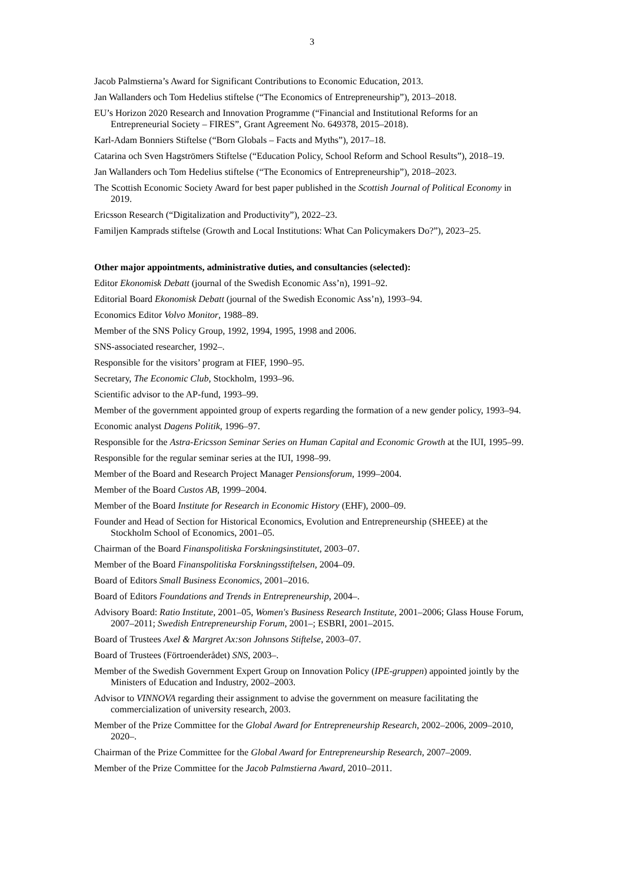3
Jacob Palmstierna’s Award for Significant Contributions to Economic Education, 2013.
Jan Wallanders och Tom Hedelius stiftelse (“The Economics of Entrepreneurship”), 2013–2018.
EU’s Horizon 2020 Research and Innovation Programme (“Financial and Institutional Reforms for an Entrepreneurial Society – FIRES”, Grant Agreement No. 649378, 2015–2018).
Karl-Adam Bonniers Stiftelse (“Born Globals – Facts and Myths”), 2017–18.
Catarina och Sven Hagströmers Stiftelse (“Education Policy, School Reform and School Results”), 2018–19.
Jan Wallanders och Tom Hedelius stiftelse (“The Economics of Entrepreneurship”), 2018–2023.
The Scottish Economic Society Award for best paper published in the Scottish Journal of Political Economy in 2019.
Ericsson Research (“Digitalization and Productivity”), 2022–23.
Familjen Kamprads stiftelse (Growth and Local Institutions: What Can Policymakers Do?”), 2023–25.
Other major appointments, administrative duties, and consultancies (selected):
Editor Ekonomisk Debatt (journal of the Swedish Economic Ass’n), 1991–92.
Editorial Board Ekonomisk Debatt (journal of the Swedish Economic Ass’n), 1993–94.
Economics Editor Volvo Monitor, 1988–89.
Member of the SNS Policy Group, 1992, 1994, 1995, 1998 and 2006.
SNS-associated researcher, 1992–.
Responsible for the visitors’ program at FIEF, 1990–95.
Secretary, The Economic Club, Stockholm, 1993–96.
Scientific advisor to the AP-fund, 1993–99.
Member of the government appointed group of experts regarding the formation of a new gender policy, 1993–94.
Economic analyst Dagens Politik, 1996–97.
Responsible for the Astra-Ericsson Seminar Series on Human Capital and Economic Growth at the IUI, 1995–99.
Responsible for the regular seminar series at the IUI, 1998–99.
Member of the Board and Research Project Manager Pensionsforum, 1999–2004.
Member of the Board Custos AB, 1999–2004.
Member of the Board Institute for Research in Economic History (EHF), 2000–09.
Founder and Head of Section for Historical Economics, Evolution and Entrepreneurship (SHEEE) at the Stockholm School of Economics, 2001–05.
Chairman of the Board Finanspolitiska Forskningsinstitutet, 2003–07.
Member of the Board Finanspolitiska Forskningsstiftelsen, 2004–09.
Board of Editors Small Business Economics, 2001–2016.
Board of Editors Foundations and Trends in Entrepreneurship, 2004–.
Advisory Board: Ratio Institute, 2001–05, Women's Business Research Institute, 2001–2006; Glass House Forum, 2007–2011; Swedish Entrepreneurship Forum, 2001–; ESBRI, 2001–2015.
Board of Trustees Axel & Margret Ax:son Johnsons Stiftelse, 2003–07.
Board of Trustees (Förtroenderådet) SNS, 2003–.
Member of the Swedish Government Expert Group on Innovation Policy (IPE-gruppen) appointed jointly by the Ministers of Education and Industry, 2002–2003.
Advisor to VINNOVA regarding their assignment to advise the government on measure facilitating the commercialization of university research, 2003.
Member of the Prize Committee for the Global Award for Entrepreneurship Research, 2002–2006, 2009–2010, 2020–.
Chairman of the Prize Committee for the Global Award for Entrepreneurship Research, 2007–2009.
Member of the Prize Committee for the Jacob Palmstierna Award, 2010–2011.